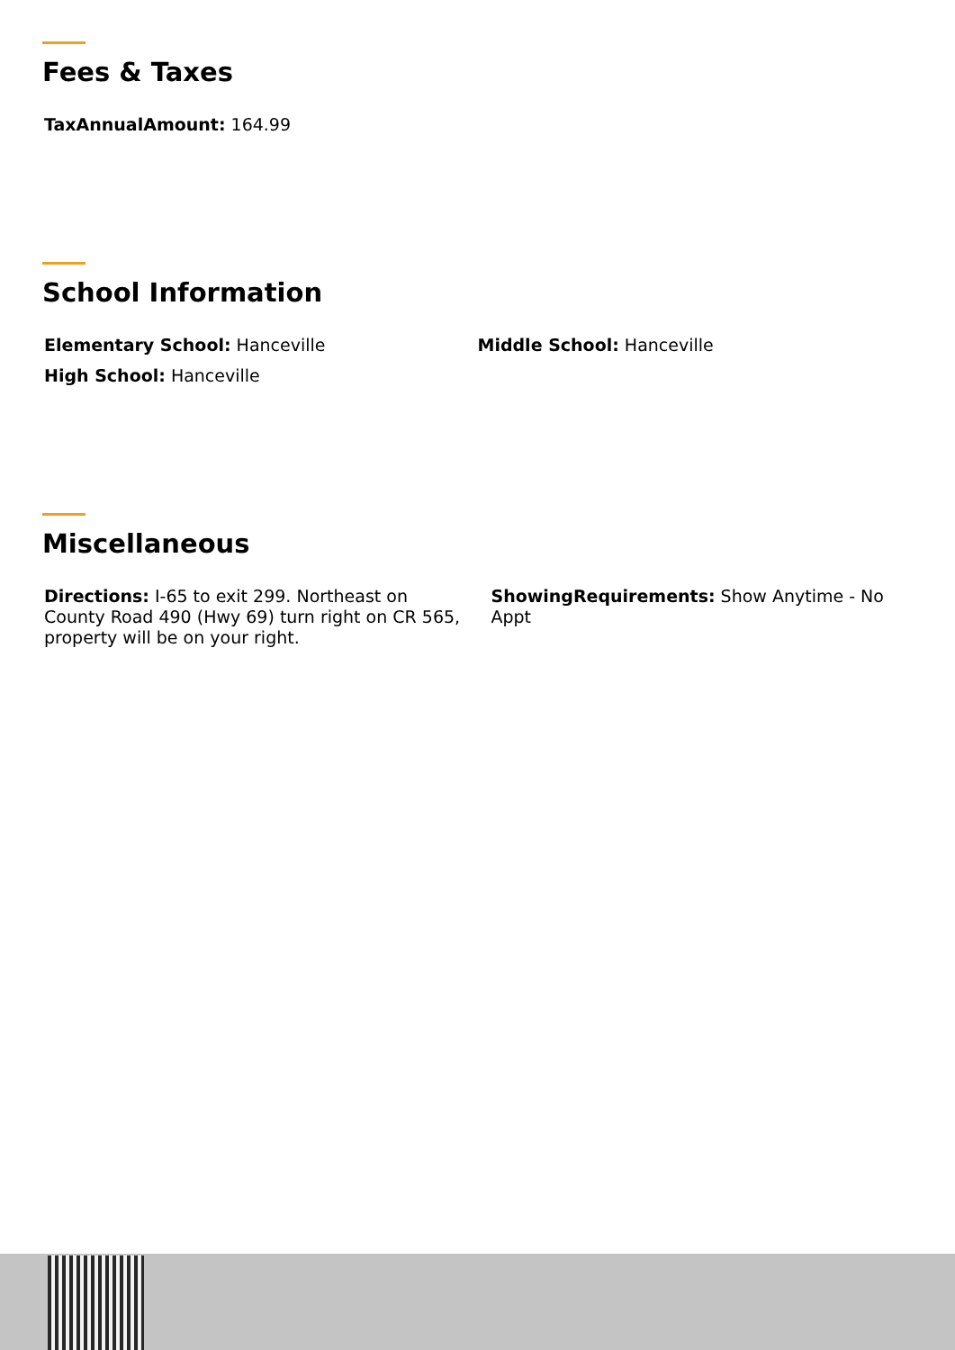Fees & Taxes
TaxAnnualAmount: 164.99
School Information
Elementary School: Hanceville Middle School: Hanceville
High School: Hanceville
Miscellaneous
Directions: I-65 to exit 299. Northeast on County Road 490 (Hwy 69) turn right on CR 565, property will be on your right.
ShowingRequirements: Show Anytime - No Appt